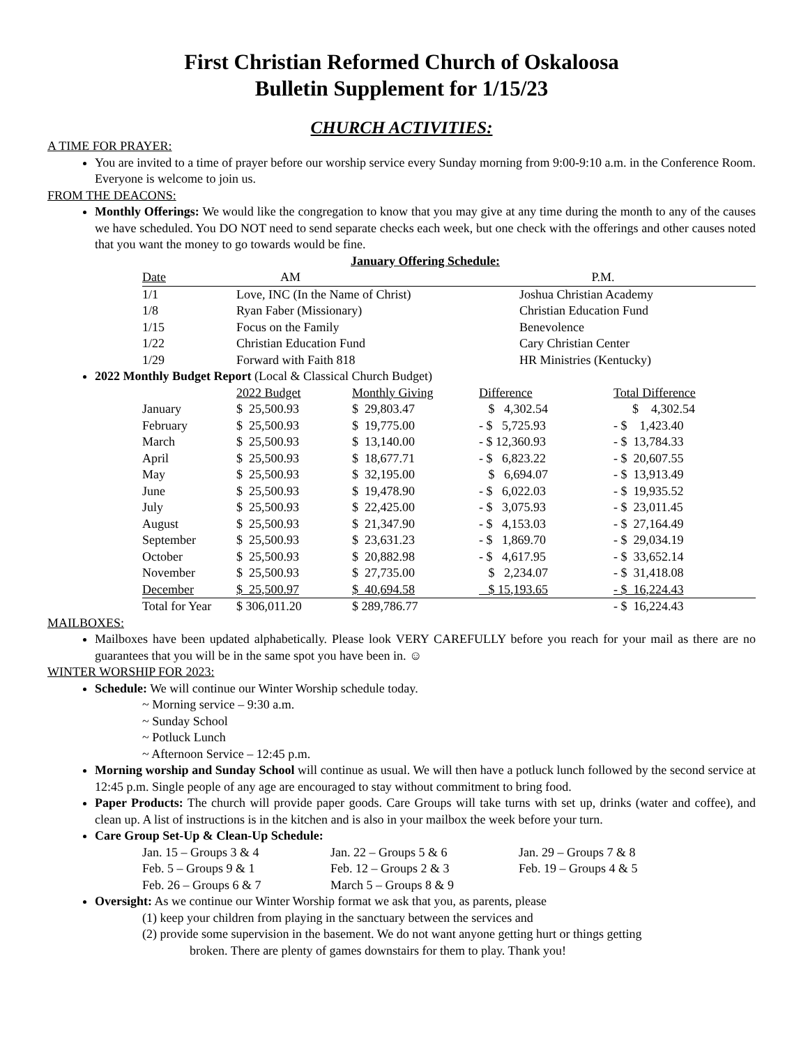First Christian Reformed Church of Oskaloosa
Bulletin Supplement for 1/15/23
CHURCH ACTIVITIES:
A TIME FOR PRAYER:
You are invited to a time of prayer before our worship service every Sunday morning from 9:00-9:10 a.m. in the Conference Room. Everyone is welcome to join us.
FROM THE DEACONS:
Monthly Offerings: We would like the congregation to know that you may give at any time during the month to any of the causes we have scheduled. You DO NOT need to send separate checks each week, but one check with the offerings and other causes noted that you want the money to go towards would be fine.
January Offering Schedule:
| Date | AM | P.M. |
| --- | --- | --- |
| 1/1 | Love, INC (In the Name of Christ) | Joshua Christian Academy |
| 1/8 | Ryan Faber (Missionary) | Christian Education Fund |
| 1/15 | Focus on the Family | Benevolence |
| 1/22 | Christian Education Fund | Cary Christian Center |
| 1/29 | Forward with Faith 818 | HR Ministries (Kentucky) |
2022 Monthly Budget Report (Local & Classical Church Budget)
| | 2022 Budget | Monthly Giving | Difference | Total Difference |
| --- | --- | --- | --- | --- |
| January | $ 25,500.93 | $ 29,803.47 | $ 4,302.54 | $ 4,302.54 |
| February | $ 25,500.93 | $ 19,775.00 | - $ 5,725.93 | - $ 1,423.40 |
| March | $ 25,500.93 | $ 13,140.00 | - $ 12,360.93 | - $ 13,784.33 |
| April | $ 25,500.93 | $ 18,677.71 | - $ 6,823.22 | - $ 20,607.55 |
| May | $ 25,500.93 | $ 32,195.00 | $ 6,694.07 | - $ 13,913.49 |
| June | $ 25,500.93 | $ 19,478.90 | - $ 6,022.03 | - $ 19,935.52 |
| July | $ 25,500.93 | $ 22,425.00 | - $ 3,075.93 | - $ 23,011.45 |
| August | $ 25,500.93 | $ 21,347.90 | - $ 4,153.03 | - $ 27,164.49 |
| September | $ 25,500.93 | $ 23,631.23 | - $ 1,869.70 | - $ 29,034.19 |
| October | $ 25,500.93 | $ 20,882.98 | - $ 4,617.95 | - $ 33,652.14 |
| November | $ 25,500.93 | $ 27,735.00 | $ 2,234.07 | - $ 31,418.08 |
| December | $ 25,500.97 | $ 40,694.58 | $ 15,193.65 | - $ 16,224.43 |
| Total for Year | $ 306,011.20 | $ 289,786.77 | | - $ 16,224.43 |
MAILBOXES:
Mailboxes have been updated alphabetically. Please look VERY CAREFULLY before you reach for your mail as there are no guarantees that you will be in the same spot you have been in. ☺
WINTER WORSHIP FOR 2023:
Schedule: We will continue our Winter Worship schedule today.
~ Morning service – 9:30 a.m.
~ Sunday School
~ Potluck Lunch
~ Afternoon Service – 12:45 p.m.
Morning worship and Sunday School will continue as usual. We will then have a potluck lunch followed by the second service at 12:45 p.m. Single people of any age are encouraged to stay without commitment to bring food.
Paper Products: The church will provide paper goods. Care Groups will take turns with set up, drinks (water and coffee), and clean up. A list of instructions is in the kitchen and is also in your mailbox the week before your turn.
Care Group Set-Up & Clean-Up Schedule:
| Jan. 15 – Groups 3 & 4 | Jan. 22 – Groups 5 & 6 | Jan. 29 – Groups 7 & 8 |
| Feb. 5 – Groups 9 & 1 | Feb. 12 – Groups 2 & 3 | Feb. 19 – Groups 4 & 5 |
| Feb. 26 – Groups 6 & 7 | March 5 – Groups 8 & 9 | |
Oversight: As we continue our Winter Worship format we ask that you, as parents, please
(1) keep your children from playing in the sanctuary between the services and
(2) provide some supervision in the basement. We do not want anyone getting hurt or things getting
broken. There are plenty of games downstairs for them to play. Thank you!